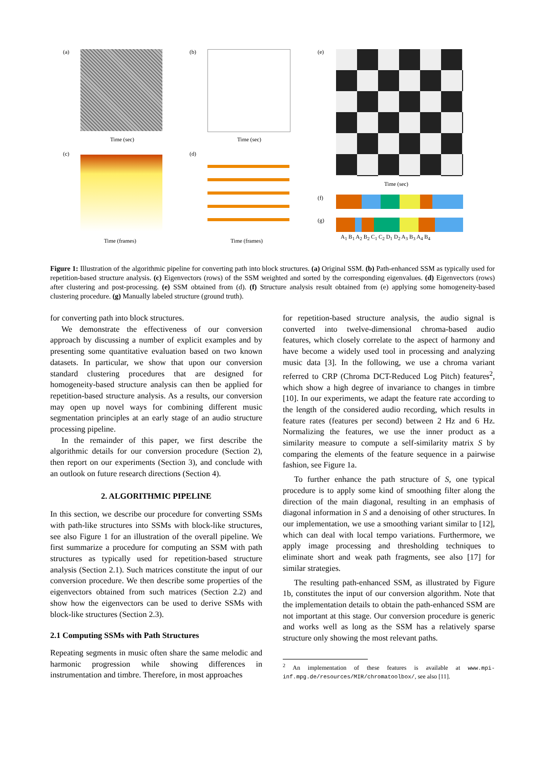(a)
Time (sec)
(b)
Time (sec)
(e)
Time (sec)
(c)
Time (frames)
(d)
Time (frames)
(f)
(g)
A<sub>1</sub> B<sub>1</sub> A<sub>2</sub> B<sub>2</sub> C<sub>1</sub> C<sub>2</sub> D<sub>1</sub> D<sub>2</sub> A<sub>3</sub> B<sub>3</sub> A<sub>4</sub> B<sub>4</sub>
Figure 1: Illustration of the algorithmic pipeline for converting path into block structures. (a) Original SSM. (b) Path-enhanced SSM as typically used for repetition-based structure analysis. (c) Eigenvectors (rows) of the SSM weighted and sorted by the corresponding eigenvalues. (d) Eigenvectors (rows) after clustering and post-processing. (e) SSM obtained from (d). (f) Structure analysis result obtained from (e) applying some homogeneity-based clustering procedure. (g) Manually labeled structure (ground truth).
for converting path into block structures.
We demonstrate the effectiveness of our conversion approach by discussing a number of explicit examples and by presenting some quantitative evaluation based on two known datasets. In particular, we show that upon our conversion standard clustering procedures that are designed for homogeneity-based structure analysis can then be applied for repetition-based structure analysis. As a results, our conversion may open up novel ways for combining different music segmentation principles at an early stage of an audio structure processing pipeline.
In the remainder of this paper, we first describe the algorithmic details for our conversion procedure (Section 2), then report on our experiments (Section 3), and conclude with an outlook on future research directions (Section 4).
2. ALGORITHMIC PIPELINE
In this section, we describe our procedure for converting SSMs with path-like structures into SSMs with block-like structures, see also Figure 1 for an illustration of the overall pipeline. We first summarize a procedure for computing an SSM with path structures as typically used for repetition-based structure analysis (Section 2.1). Such matrices constitute the input of our conversion procedure. We then describe some properties of the eigenvectors obtained from such matrices (Section 2.2) and show how the eigenvectors can be used to derive SSMs with block-like structures (Section 2.3).
2.1 Computing SSMs with Path Structures
Repeating segments in music often share the same melodic and harmonic progression while showing differences in instrumentation and timbre. Therefore, in most approaches
for repetition-based structure analysis, the audio signal is converted into twelve-dimensional chroma-based audio features, which closely correlate to the aspect of harmony and have become a widely used tool in processing and analyzing music data [3]. In the following, we use a chroma variant referred to CRP (Chroma DCT-Reduced Log Pitch) features<sup>2</sup>, which show a high degree of invariance to changes in timbre [10]. In our experiments, we adapt the feature rate according to the length of the considered audio recording, which results in feature rates (features per second) between 2 Hz and 6 Hz. Normalizing the features, we use the inner product as a similarity measure to compute a self-similarity matrix S by comparing the elements of the feature sequence in a pairwise fashion, see Figure 1a.
To further enhance the path structure of S, one typical procedure is to apply some kind of smoothing filter along the direction of the main diagonal, resulting in an emphasis of diagonal information in S and a denoising of other structures. In our implementation, we use a smoothing variant similar to [12], which can deal with local tempo variations. Furthermore, we apply image processing and thresholding techniques to eliminate short and weak path fragments, see also [17] for similar strategies.
The resulting path-enhanced SSM, as illustrated by Figure 1b, constitutes the input of our conversion algorithm. Note that the implementation details to obtain the path-enhanced SSM are not important at this stage. Our conversion procedure is generic and works well as long as the SSM has a relatively sparse structure only showing the most relevant paths.
<sup>2</sup> An implementation of these features is available at www.mpi-inf.mpg.de/resources/MIR/chromatoolbox/, see also [11].